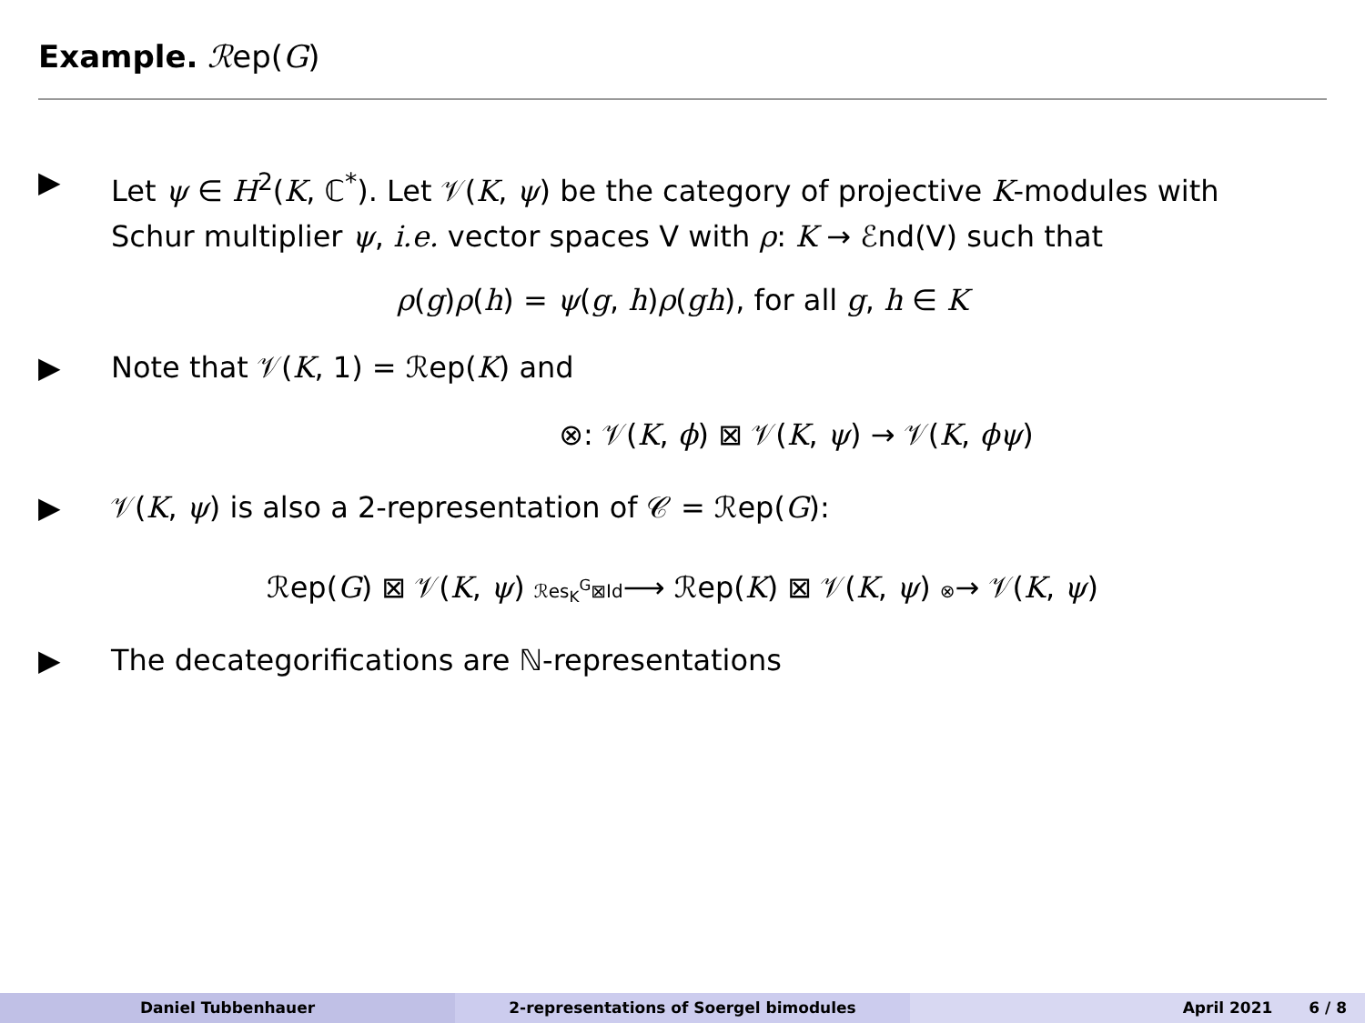Example. ℛep(G)
▶ Let ψ ∈ H<sup>2</sup>(K, ℂ<sup>*</sup>). Let 𝒱(K, ψ) be the category of projective K-modules with Schur multiplier ψ, i.e. vector spaces V with ρ: K → ℰnd(V) such that
ρ(g)ρ(h) = ψ(g, h)ρ(gh), for all g, h ∈ K
▶ Note that 𝒱(K, 1) = ℛep(K) and
⊗: 𝒱(K, ϕ) ⊠ 𝒱(K, ψ) → 𝒱(K, ϕψ)
▶ 𝒱(K, ψ) is also a 2-representation of 𝒞 = ℛep(G):
ℛep(G) ⊠ 𝒱(K, ψ) ℛes<sub>K</sub><sup>G</sup>⊠Id⟶ ℛep(K) ⊠ 𝒱(K, ψ) ⊗→ 𝒱(K, ψ)
▶ The decategorifications are ℕ-representations
Daniel Tubbenhauer 2-representations of Soergel bimodules April 2021 6 / 8